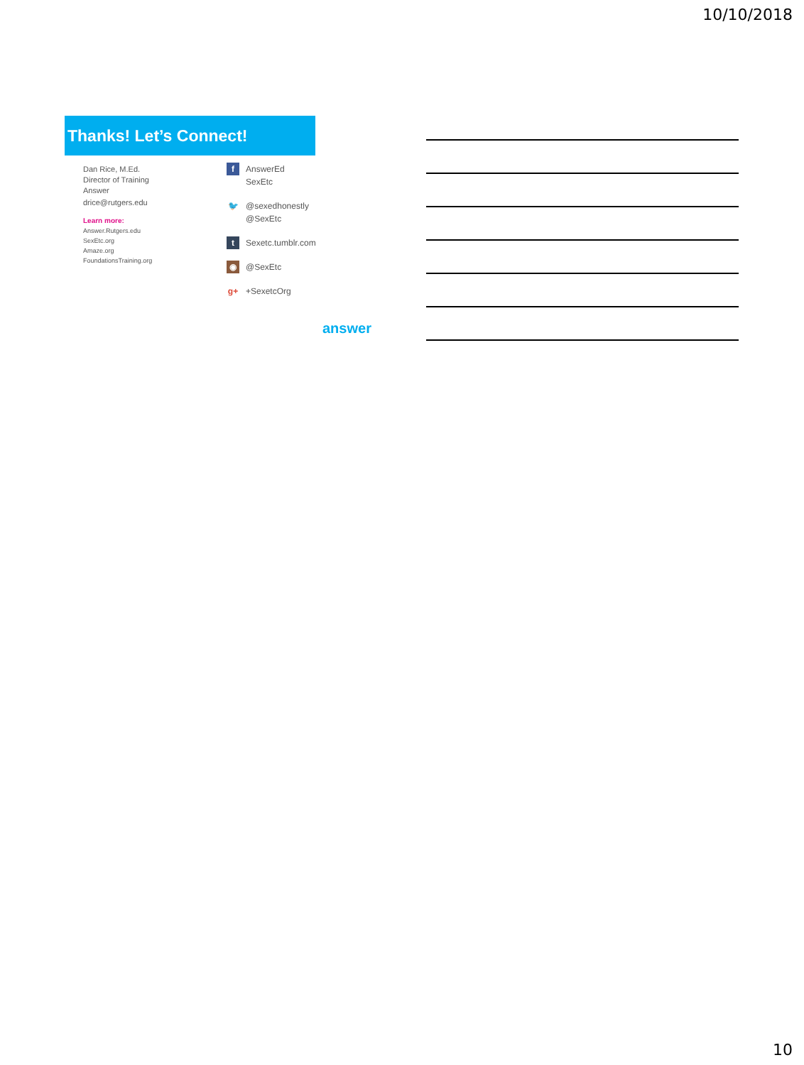10/10/2018
Thanks! Let’s Connect!
Dan Rice, M.Ed.
Director of Training
Answer
drice@rutgers.edu
Learn more:
Answer.Rutgers.edu
SexEtc.org
Amaze.org
FoundationsTraining.org
f
AnswerEd
SexEtc
🐦
@sexedhonestly
@SexEtc
t
Sexetc.tumblr.com
◉
@SexEtc
g+
+SexetcOrg
answer
10